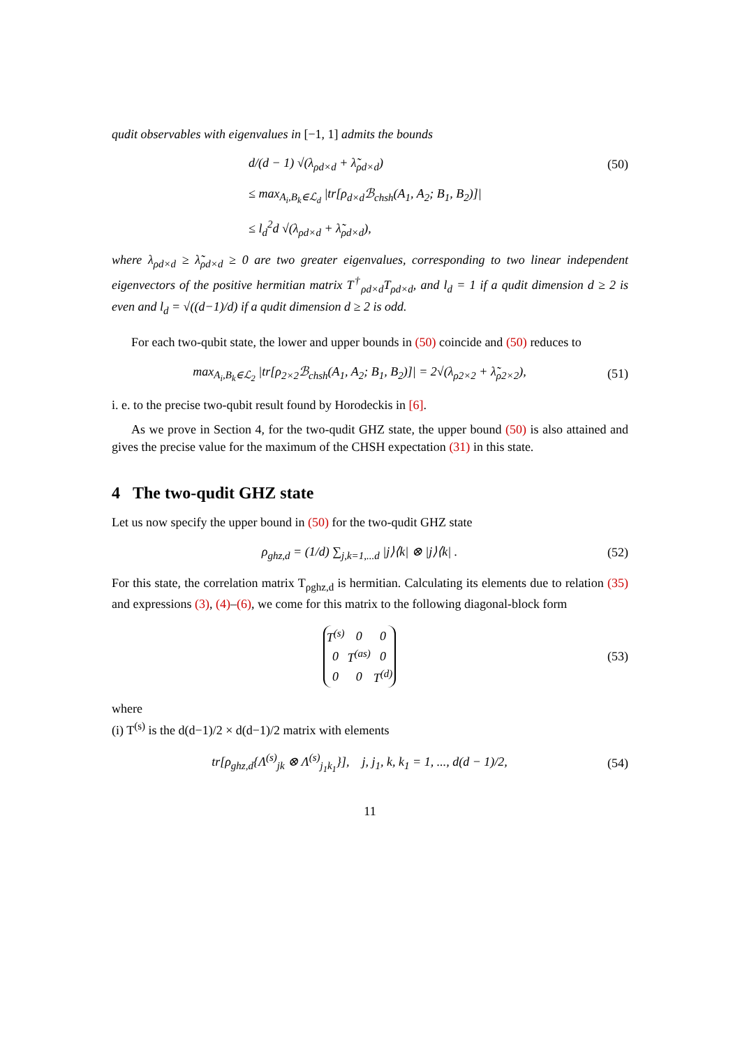qudit observables with eigenvalues in [−1, 1] admits the bounds
d/(d − 1) √(λ<sub>ρd×d</sub> + λ̃<sub>ρd×d</sub>) (50)
≤ max<sub>A<sub>i</sub>,B<sub>k</sub>∈ℒ<sub>d</sub></sub> |tr[ρ<sub>d×d</sub>ℬ<sub>chsh</sub>(A<sub>1</sub>, A<sub>2</sub>; B<sub>1</sub>, B<sub>2</sub>)]|
≤ l<sub>d</sub><sup>2</sup>d √(λ<sub>ρd×d</sub> + λ̃<sub>ρd×d</sub>),
where λ<sub>ρd×d</sub> ≥ λ̃<sub>ρd×d</sub> ≥ 0 are two greater eigenvalues, corresponding to two linear independent eigenvectors of the positive hermitian matrix T<sup>†</sup><sub>ρd×d</sub>T<sub>ρd×d</sub>, and l<sub>d</sub> = 1 if a qudit dimension d ≥ 2 is even and l<sub>d</sub> = √((d−1)/d) if a qudit dimension d ≥ 2 is odd.
For each two-qubit state, the lower and upper bounds in (50) coincide and (50) reduces to
max<sub>A<sub>i</sub>,B<sub>k</sub>∈ℒ<sub>2</sub></sub> |tr[ρ<sub>2×2</sub>ℬ<sub>chsh</sub>(A<sub>1</sub>, A<sub>2</sub>; B<sub>1</sub>, B<sub>2</sub>)]| = 2√(λ<sub>ρ2×2</sub> + λ̃<sub>ρ2×2</sub>), (51)
i. e. to the precise two-qubit result found by Horodeckis in [6].
As we prove in Section 4, for the two-qudit GHZ state, the upper bound (50) is also attained and gives the precise value for the maximum of the CHSH expectation (31) in this state.
4 The two-qudit GHZ state
Let us now specify the upper bound in (50) for the two-qudit GHZ state
ρ<sub>ghz,d</sub> = (1/d) ∑<sub>j,k=1,...d</sub> |j⟩⟨k| ⊗ |j⟩⟨k| . (52)
For this state, the correlation matrix T<sub>ρghz,d</sub> is hermitian. Calculating its elements due to relation (35) and expressions (3), (4)–(6), we come for this matrix to the following diagonal-block form
| T<sup>(s)</sup> | 0 | 0 |
| 0 | T<sup>(as)</sup> | 0 |
| 0 | 0 | T<sup>(d)</sup> |
(53)
where
(i) T<sup>(s)</sup> is the d(d−1)/2 × d(d−1)/2 matrix with elements
tr[ρ<sub>ghz,d</sub>{Λ<sup>(s)</sup><sub>jk</sub> ⊗ Λ<sup>(s)</sup><sub>j<sub>1</sub>k<sub>1</sub></sub>}], j, j<sub>1</sub>, k, k<sub>1</sub> = 1, ..., d(d − 1)/2, (54)
11